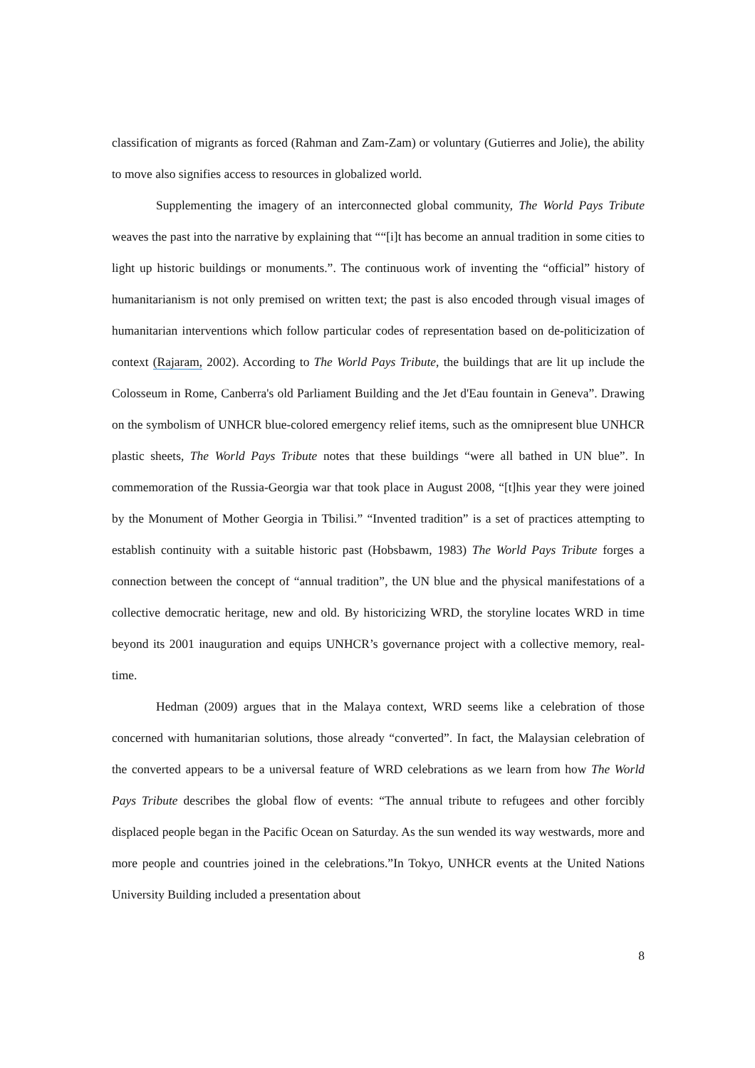classification of migrants as forced (Rahman and Zam-Zam) or voluntary (Gutierres and Jolie), the ability to move also signifies access to resources in globalized world.
Supplementing the imagery of an interconnected global community, The World Pays Tribute weaves the past into the narrative by explaining that ““[i]t has become an annual tradition in some cities to light up historic buildings or monuments.”. The continuous work of inventing the “official” history of humanitarianism is not only premised on written text; the past is also encoded through visual images of humanitarian interventions which follow particular codes of representation based on de-politicization of context (Rajaram, 2002). According to The World Pays Tribute, the buildings that are lit up include the Colosseum in Rome, Canberra's old Parliament Building and the Jet d'Eau fountain in Geneva”. Drawing on the symbolism of UNHCR blue-colored emergency relief items, such as the omnipresent blue UNHCR plastic sheets, The World Pays Tribute notes that these buildings “were all bathed in UN blue”. In commemoration of the Russia-Georgia war that took place in August 2008, “[t]his year they were joined by the Monument of Mother Georgia in Tbilisi.” “Invented tradition” is a set of practices attempting to establish continuity with a suitable historic past (Hobsbawm, 1983) The World Pays Tribute forges a connection between the concept of “annual tradition”, the UN blue and the physical manifestations of a collective democratic heritage, new and old. By historicizing WRD, the storyline locates WRD in time beyond its 2001 inauguration and equips UNHCR’s governance project with a collective memory, real-time.
Hedman (2009) argues that in the Malaya context, WRD seems like a celebration of those concerned with humanitarian solutions, those already “converted”. In fact, the Malaysian celebration of the converted appears to be a universal feature of WRD celebrations as we learn from how The World Pays Tribute describes the global flow of events: “The annual tribute to refugees and other forcibly displaced people began in the Pacific Ocean on Saturday. As the sun wended its way westwards, more and more people and countries joined in the celebrations.”In Tokyo, UNHCR events at the United Nations University Building included a presentation about
8